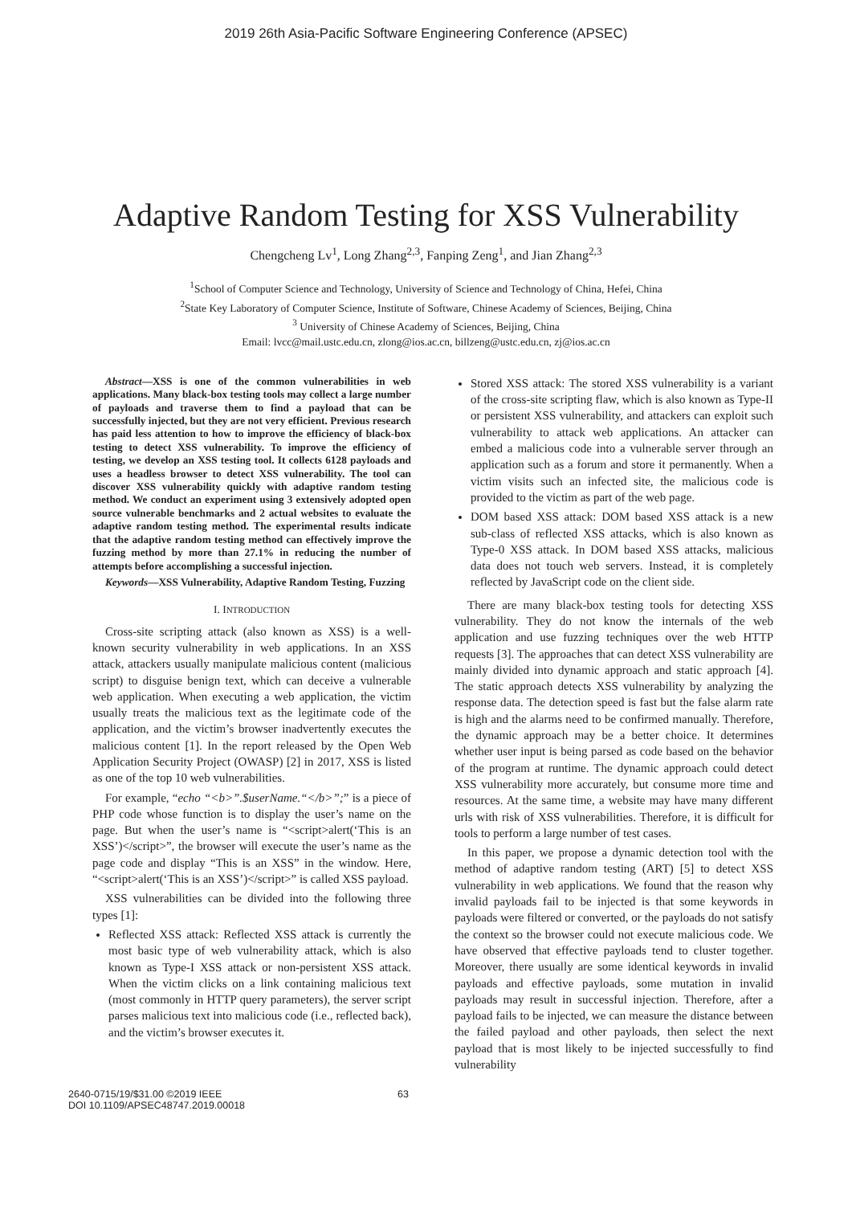2019 26th Asia-Pacific Software Engineering Conference (APSEC)
Adaptive Random Testing for XSS Vulnerability
Chengcheng Lv<sup>1</sup>, Long Zhang<sup>2,3</sup>, Fanping Zeng<sup>1</sup>, and Jian Zhang<sup>2,3</sup>
<sup>1</sup> School of Computer Science and Technology, University of Science and Technology of China, Hefei, China
<sup>2</sup> State Key Laboratory of Computer Science, Institute of Software, Chinese Academy of Sciences, Beijing, China
<sup>3</sup> University of Chinese Academy of Sciences, Beijing, China
Email: lvcc@mail.ustc.edu.cn, zlong@ios.ac.cn, billzeng@ustc.edu.cn, zj@ios.ac.cn
Abstract—XSS is one of the common vulnerabilities in web applications. Many black-box testing tools may collect a large number of payloads and traverse them to find a payload that can be successfully injected, but they are not very efficient. Previous research has paid less attention to how to improve the efficiency of black-box testing to detect XSS vulnerability. To improve the efficiency of testing, we develop an XSS testing tool. It collects 6128 payloads and uses a headless browser to detect XSS vulnerability. The tool can discover XSS vulnerability quickly with adaptive random testing method. We conduct an experiment using 3 extensively adopted open source vulnerable benchmarks and 2 actual websites to evaluate the adaptive random testing method. The experimental results indicate that the adaptive random testing method can effectively improve the fuzzing method by more than 27.1% in reducing the number of attempts before accomplishing a successful injection.
Keywords—XSS Vulnerability, Adaptive Random Testing, Fuzzing
I. INTRODUCTION
Cross-site scripting attack (also known as XSS) is a well-known security vulnerability in web applications. In an XSS attack, attackers usually manipulate malicious content (malicious script) to disguise benign text, which can deceive a vulnerable web application. When executing a web application, the victim usually treats the malicious text as the legitimate code of the application, and the victim’s browser inadvertently executes the malicious content [1]. In the report released by the Open Web Application Security Project (OWASP) [2] in 2017, XSS is listed as one of the top 10 web vulnerabilities.
For example, “echo “<b>”.$userName.“</b>”;” is a piece of PHP code whose function is to display the user’s name on the page. But when the user’s name is “<script>alert(‘This is an XSS’)</script>”, the browser will execute the user’s name as the page code and display “This is an XSS” in the window. Here, “<script>alert(‘This is an XSS’)</script>” is called XSS payload.
XSS vulnerabilities can be divided into the following three types [1]:
Reflected XSS attack: Reflected XSS attack is currently the most basic type of web vulnerability attack, which is also known as Type-I XSS attack or non-persistent XSS attack. When the victim clicks on a link containing malicious text (most commonly in HTTP query parameters), the server script parses malicious text into malicious code (i.e., reflected back), and the victim’s browser executes it.
Stored XSS attack: The stored XSS vulnerability is a variant of the cross-site scripting flaw, which is also known as Type-II or persistent XSS vulnerability, and attackers can exploit such vulnerability to attack web applications. An attacker can embed a malicious code into a vulnerable server through an application such as a forum and store it permanently. When a victim visits such an infected site, the malicious code is provided to the victim as part of the web page.
DOM based XSS attack: DOM based XSS attack is a new sub-class of reflected XSS attacks, which is also known as Type-0 XSS attack. In DOM based XSS attacks, malicious data does not touch web servers. Instead, it is completely reflected by JavaScript code on the client side.
There are many black-box testing tools for detecting XSS vulnerability. They do not know the internals of the web application and use fuzzing techniques over the web HTTP requests [3]. The approaches that can detect XSS vulnerability are mainly divided into dynamic approach and static approach [4]. The static approach detects XSS vulnerability by analyzing the response data. The detection speed is fast but the false alarm rate is high and the alarms need to be confirmed manually. Therefore, the dynamic approach may be a better choice. It determines whether user input is being parsed as code based on the behavior of the program at runtime. The dynamic approach could detect XSS vulnerability more accurately, but consume more time and resources. At the same time, a website may have many different urls with risk of XSS vulnerabilities. Therefore, it is difficult for tools to perform a large number of test cases.
In this paper, we propose a dynamic detection tool with the method of adaptive random testing (ART) [5] to detect XSS vulnerability in web applications. We found that the reason why invalid payloads fail to be injected is that some keywords in payloads were filtered or converted, or the payloads do not satisfy the context so the browser could not execute malicious code. We have observed that effective payloads tend to cluster together. Moreover, there usually are some identical keywords in invalid payloads and effective payloads, some mutation in invalid payloads may result in successful injection. Therefore, after a payload fails to be injected, we can measure the distance between the failed payload and other payloads, then select the next payload that is most likely to be injected successfully to find vulnerability
2640-0715/19/$31.00 ©2019 IEEE
DOI 10.1109/APSEC48747.2019.00018
63